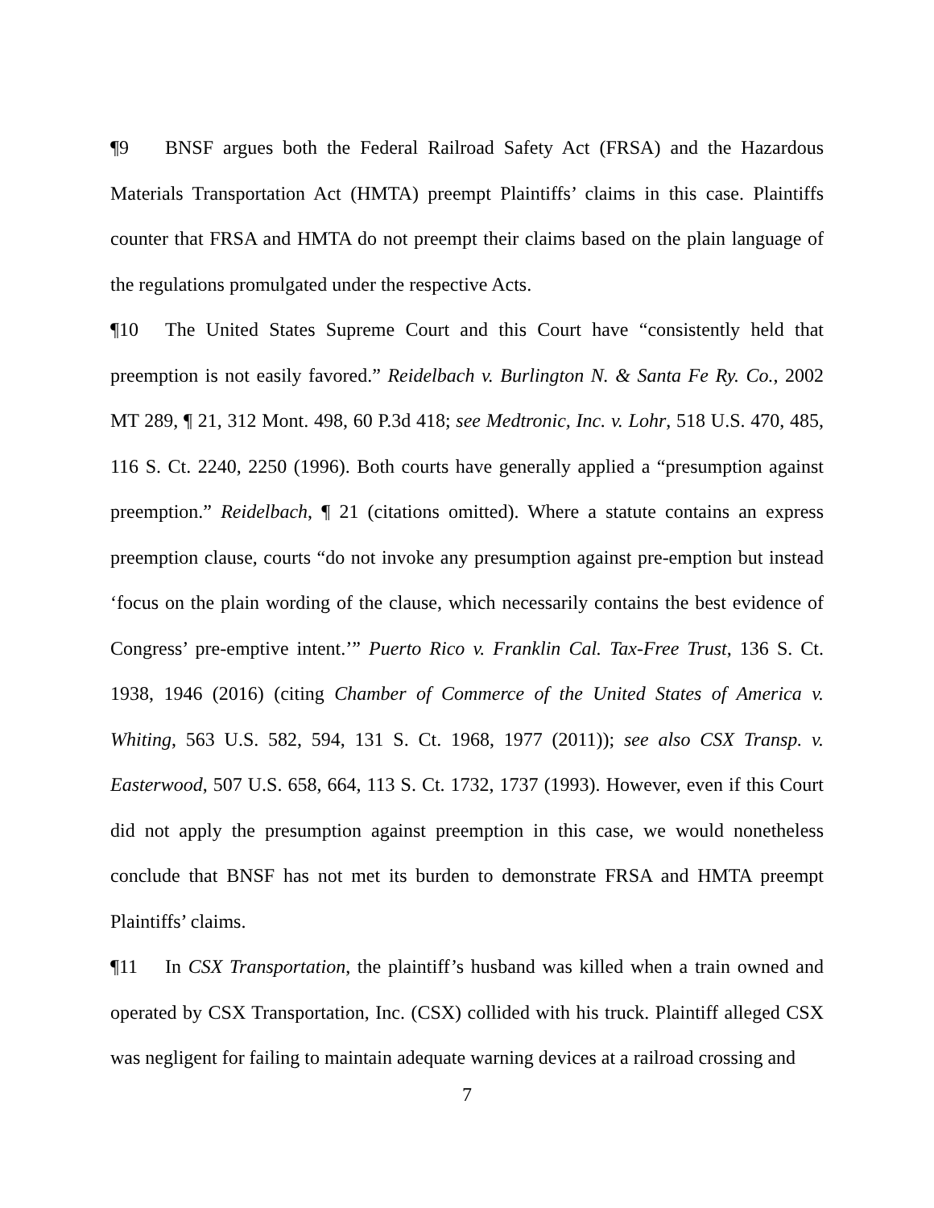¶9 BNSF argues both the Federal Railroad Safety Act (FRSA) and the Hazardous Materials Transportation Act (HMTA) preempt Plaintiffs’ claims in this case. Plaintiffs counter that FRSA and HMTA do not preempt their claims based on the plain language of the regulations promulgated under the respective Acts.
¶10 The United States Supreme Court and this Court have “consistently held that preemption is not easily favored.” Reidelbach v. Burlington N. & Santa Fe Ry. Co., 2002 MT 289, ¶ 21, 312 Mont. 498, 60 P.3d 418; see Medtronic, Inc. v. Lohr, 518 U.S. 470, 485, 116 S. Ct. 2240, 2250 (1996). Both courts have generally applied a “presumption against preemption.” Reidelbach, ¶ 21 (citations omitted). Where a statute contains an express preemption clause, courts “do not invoke any presumption against pre-emption but instead ‘focus on the plain wording of the clause, which necessarily contains the best evidence of Congress’ pre-emptive intent.’” Puerto Rico v. Franklin Cal. Tax-Free Trust, 136 S. Ct. 1938, 1946 (2016) (citing Chamber of Commerce of the United States of America v. Whiting, 563 U.S. 582, 594, 131 S. Ct. 1968, 1977 (2011)); see also CSX Transp. v. Easterwood, 507 U.S. 658, 664, 113 S. Ct. 1732, 1737 (1993). However, even if this Court did not apply the presumption against preemption in this case, we would nonetheless conclude that BNSF has not met its burden to demonstrate FRSA and HMTA preempt Plaintiffs’ claims.
¶11 In CSX Transportation, the plaintiff’s husband was killed when a train owned and operated by CSX Transportation, Inc. (CSX) collided with his truck. Plaintiff alleged CSX was negligent for failing to maintain adequate warning devices at a railroad crossing and
7